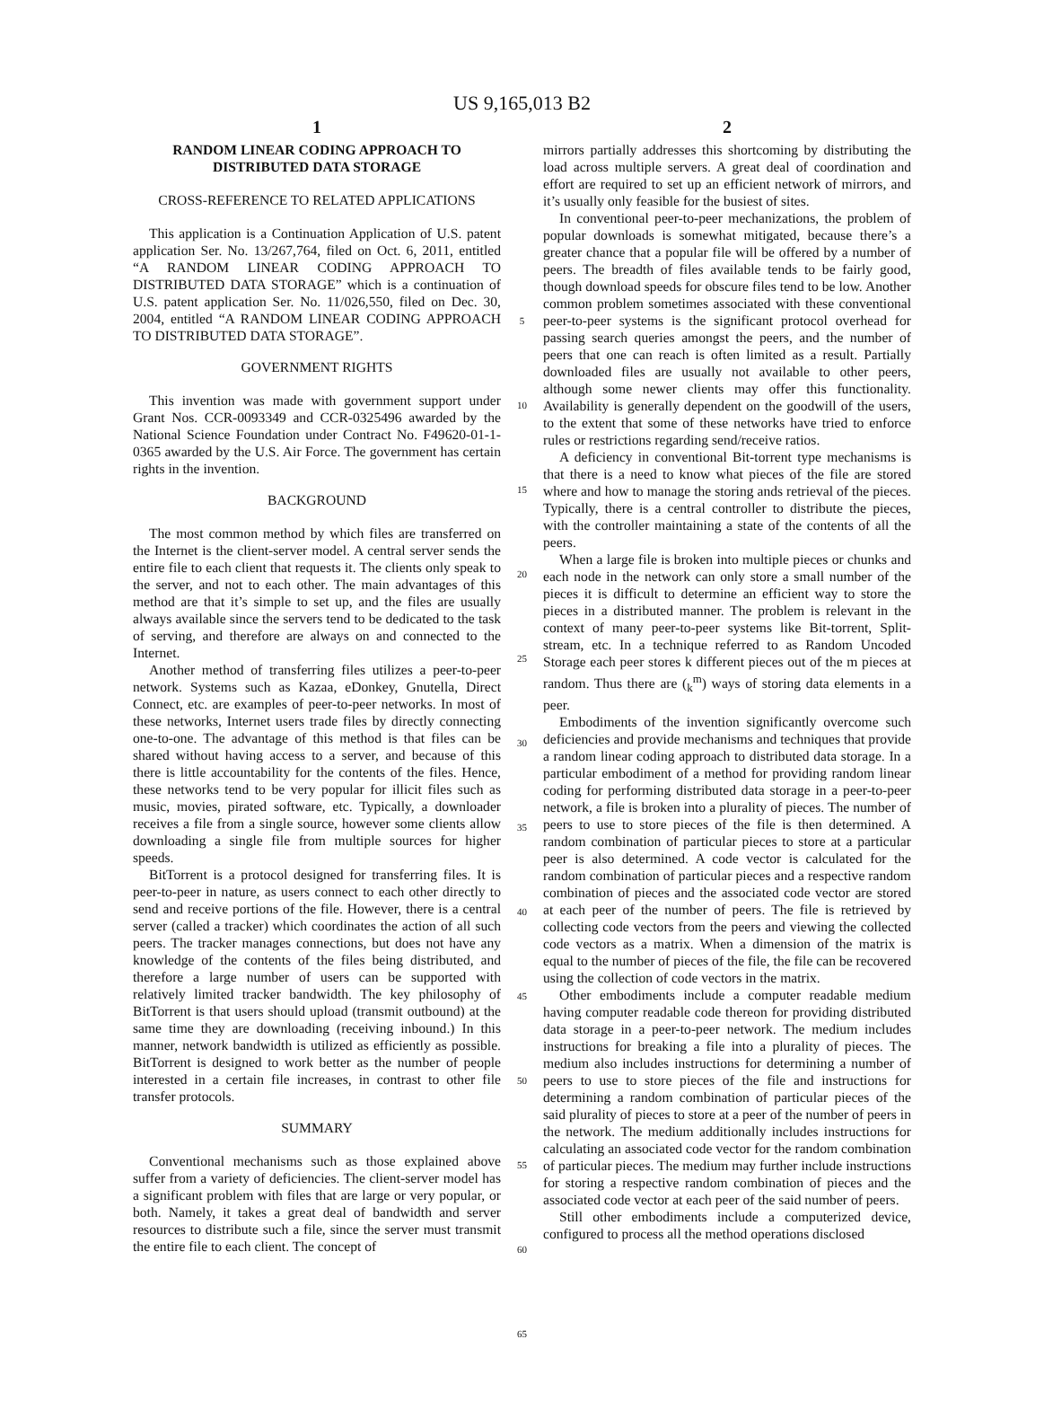US 9,165,013 B2
1
RANDOM LINEAR CODING APPROACH TO DISTRIBUTED DATA STORAGE
CROSS-REFERENCE TO RELATED APPLICATIONS
This application is a Continuation Application of U.S. patent application Ser. No. 13/267,764, filed on Oct. 6, 2011, entitled “A RANDOM LINEAR CODING APPROACH TO DISTRIBUTED DATA STORAGE” which is a continuation of U.S. patent application Ser. No. 11/026,550, filed on Dec. 30, 2004, entitled “A RANDOM LINEAR CODING APPROACH TO DISTRIBUTED DATA STORAGE”.
GOVERNMENT RIGHTS
This invention was made with government support under Grant Nos. CCR-0093349 and CCR-0325496 awarded by the National Science Foundation under Contract No. F49620-01-1-0365 awarded by the U.S. Air Force. The government has certain rights in the invention.
BACKGROUND
The most common method by which files are transferred on the Internet is the client-server model. A central server sends the entire file to each client that requests it. The clients only speak to the server, and not to each other. The main advantages of this method are that it’s simple to set up, and the files are usually always available since the servers tend to be dedicated to the task of serving, and therefore are always on and connected to the Internet.
Another method of transferring files utilizes a peer-to-peer network. Systems such as Kazaa, eDonkey, Gnutella, Direct Connect, etc. are examples of peer-to-peer networks. In most of these networks, Internet users trade files by directly connecting one-to-one. The advantage of this method is that files can be shared without having access to a server, and because of this there is little accountability for the contents of the files. Hence, these networks tend to be very popular for illicit files such as music, movies, pirated software, etc. Typically, a downloader receives a file from a single source, however some clients allow downloading a single file from multiple sources for higher speeds.
BitTorrent is a protocol designed for transferring files. It is peer-to-peer in nature, as users connect to each other directly to send and receive portions of the file. However, there is a central server (called a tracker) which coordinates the action of all such peers. The tracker manages connections, but does not have any knowledge of the contents of the files being distributed, and therefore a large number of users can be supported with relatively limited tracker bandwidth. The key philosophy of BitTorrent is that users should upload (transmit outbound) at the same time they are downloading (receiving inbound.) In this manner, network bandwidth is utilized as efficiently as possible. BitTorrent is designed to work better as the number of people interested in a certain file increases, in contrast to other file transfer protocols.
SUMMARY
Conventional mechanisms such as those explained above suffer from a variety of deficiencies. The client-server model has a significant problem with files that are large or very popular, or both. Namely, it takes a great deal of bandwidth and server resources to distribute such a file, since the server must transmit the entire file to each client. The concept of
5
10
15
20
25
30
35
40
45
50
55
60
65
2
mirrors partially addresses this shortcoming by distributing the load across multiple servers. A great deal of coordination and effort are required to set up an efficient network of mirrors, and it’s usually only feasible for the busiest of sites.
In conventional peer-to-peer mechanizations, the problem of popular downloads is somewhat mitigated, because there’s a greater chance that a popular file will be offered by a number of peers. The breadth of files available tends to be fairly good, though download speeds for obscure files tend to be low. Another common problem sometimes associated with these conventional peer-to-peer systems is the significant protocol overhead for passing search queries amongst the peers, and the number of peers that one can reach is often limited as a result. Partially downloaded files are usually not available to other peers, although some newer clients may offer this functionality. Availability is generally dependent on the goodwill of the users, to the extent that some of these networks have tried to enforce rules or restrictions regarding send/receive ratios.
A deficiency in conventional Bit-torrent type mechanisms is that there is a need to know what pieces of the file are stored where and how to manage the storing ands retrieval of the pieces. Typically, there is a central controller to distribute the pieces, with the controller maintaining a state of the contents of all the peers.
When a large file is broken into multiple pieces or chunks and each node in the network can only store a small number of the pieces it is difficult to determine an efficient way to store the pieces in a distributed manner. The problem is relevant in the context of many peer-to-peer systems like Bit-torrent, Split-stream, etc. In a technique referred to as Random Uncoded Storage each peer stores k different pieces out of the m pieces at random. Thus there are (<sub>k</sub><sup>m</sup>) ways of storing data elements in a peer.
Embodiments of the invention significantly overcome such deficiencies and provide mechanisms and techniques that provide a random linear coding approach to distributed data storage. In a particular embodiment of a method for providing random linear coding for performing distributed data storage in a peer-to-peer network, a file is broken into a plurality of pieces. The number of peers to use to store pieces of the file is then determined. A random combination of particular pieces to store at a particular peer is also determined. A code vector is calculated for the random combination of particular pieces and a respective random combination of pieces and the associated code vector are stored at each peer of the number of peers. The file is retrieved by collecting code vectors from the peers and viewing the collected code vectors as a matrix. When a dimension of the matrix is equal to the number of pieces of the file, the file can be recovered using the collection of code vectors in the matrix.
Other embodiments include a computer readable medium having computer readable code thereon for providing distributed data storage in a peer-to-peer network. The medium includes instructions for breaking a file into a plurality of pieces. The medium also includes instructions for determining a number of peers to use to store pieces of the file and instructions for determining a random combination of particular pieces of the said plurality of pieces to store at a peer of the number of peers in the network. The medium additionally includes instructions for calculating an associated code vector for the random combination of particular pieces. The medium may further include instructions for storing a respective random combination of pieces and the associated code vector at each peer of the said number of peers.
Still other embodiments include a computerized device, configured to process all the method operations disclosed